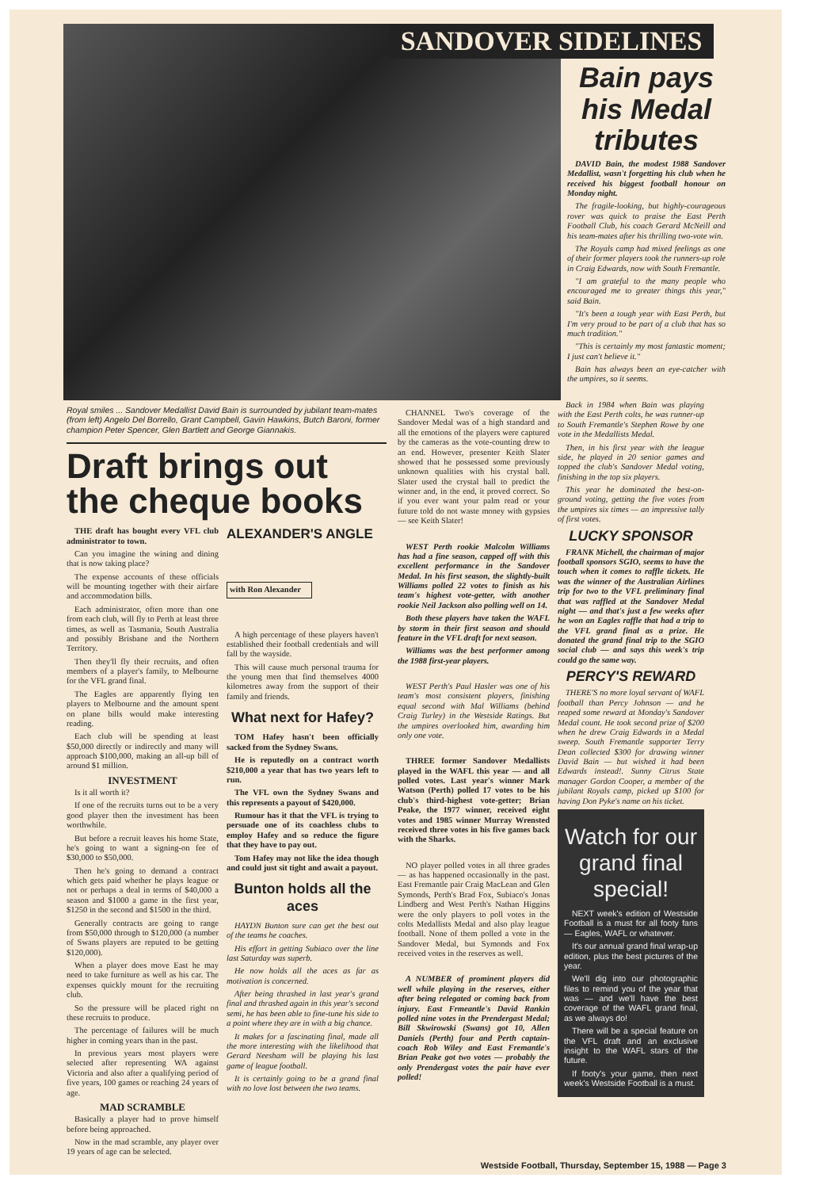SANDOVER SIDELINES
Bain pays his Medal tributes
DAVID Bain, the modest 1988 Sandover Medallist, wasn't forgetting his club when he received his biggest football honour on Monday night.
The fragile-looking, but highly-courageous rover was quick to praise the East Perth Football Club, his coach Gerard McNeill and his team-mates after his thrilling two-vote win.
The Royals camp had mixed feelings as one of their former players took the runners-up role in Craig Edwards, now with South Fremantle.
"I am grateful to the many people who encouraged me to greater things this year," said Bain.
"It's been a tough year with East Perth, but I'm very proud to be part of a club that has so much tradition."
"This is certainly my most fantastic moment; I just can't believe it."
Bain has always been an eye-catcher with the umpires, so it seems.
Royal smiles ... Sandover Medallist David Bain is surrounded by jubilant team-mates (from left) Angelo Del Borrello, Grant Campbell, Gavin Hawkins, Butch Baroni, former champion Peter Spencer, Glen Bartlett and George Giannakis.
Draft brings out the cheque books
THE draft has bought every VFL club administrator to town.
Can you imagine the wining and dining that is now taking place?
The expense accounts of these officials will be mounting together with their airfare and accommodation bills.
Each administrator, often more than one from each club, will fly to Perth at least three times, as well as Tasmania, South Australia and possibly Brisbane and the Northern Territory.
Then they'll fly their recruits, and often members of a player's family, to Melbourne for the VFL grand final.
The Eagles are apparently flying ten players to Melbourne and the amount spent on plane bills would make interesting reading.
Each club will be spending at least $50,000 directly or indirectly and many will approach $100,000, making an all-up bill of around $1 million.
INVESTMENT
Is it all worth it?
If one of the recruits turns out to be a very good player then the investment has been worthwhile.
But before a recruit leaves his home State, he's going to want a signing-on fee of $30,000 to $50,000.
Then he's going to demand a contract which gets paid whether he plays league or not or perhaps a deal in terms of $40,000 a season and $1000 a game in the first year, $1250 in the second and $1500 in the third.
Generally contracts are going to range from $50,000 through to $120,000 (a number of Swans players are reputed to be getting $120,000).
When a player does move East he may need to take furniture as well as his car. The expenses quickly mount for the recruiting club.
So the pressure will be placed right on these recruits to produce.
The percentage of failures will be much higher in coming years than in the past.
In previous years most players were selected after representing WA against Victoria and also after a qualifying period of five years, 100 games or reaching 24 years of age.
MAD SCRAMBLE
Basically a player had to prove himself before being approached.
Now in the mad scramble, any player over 19 years of age can be selected.
ALEXANDER'S ANGLE
with Ron Alexander
A high percentage of these players haven't established their football credentials and will fall by the wayside.
This will cause much personal trauma for the young men that find themselves 4000 kilometres away from the support of their family and friends.
What next for Hafey?
TOM Hafey hasn't been officially sacked from the Sydney Swans.
He is reputedly on a contract worth $210,000 a year that has two years left to run.
The VFL own the Sydney Swans and this represents a payout of $420,000.
Rumour has it that the VFL is trying to persuade one of its coachless clubs to employ Hafey and so reduce the figure that they have to pay out.
Tom Hafey may not like the idea though and could just sit tight and await a payout.
Bunton holds all the aces
HAYDN Bunton sure can get the best out of the teams he coaches.
His effort in getting Subiaco over the line last Saturday was superb.
He now holds all the aces as far as motivation is concerned.
After being thrashed in last year's grand final and thrashed again in this year's second semi, he has been able to fine-tune his side to a point where they are in with a big chance.
It makes for a fascinating final, made all the more interesting with the likelihood that Gerard Neesham will be playing his last game of league football.
It is certainly going to be a grand final with no love lost between the two teams.
CHANNEL Two's coverage of the Sandover Medal was of a high standard and all the emotions of the players were captured by the cameras as the vote-counting drew to an end. However, presenter Keith Slater showed that he possessed some previously unknown qualities with his crystal ball. Slater used the crystal ball to predict the winner and, in the end, it proved correct. So if you ever want your palm read or your future told do not waste money with gypsies — see Keith Slater!
WEST Perth rookie Malcolm Williams has had a fine season, capped off with this excellent performance in the Sandover Medal. In his first season, the slightly-built Williams polled 22 votes to finish as his team's highest vote-getter, with another rookie Neil Jackson also polling well on 14.
Both these players have taken the WAFL by storm in their first season and should feature in the VFL draft for next season.
Williams was the best performer among the 1988 first-year players.
WEST Perth's Paul Hasler was one of his team's most consistent players, finishing equal second with Mal Williams (behind Craig Turley) in the Westside Ratings. But the umpires overlooked him, awarding him only one vote.
THREE former Sandover Medallists played in the WAFL this year — and all polled votes. Last year's winner Mark Watson (Perth) polled 17 votes to be his club's third-highest vote-getter; Brian Peake, the 1977 winner, received eight votes and 1985 winner Murray Wrensted received three votes in his five games back with the Sharks.
NO player polled votes in all three grades — as has happened occasionally in the past. East Fremantle pair Craig MacLean and Glen Symonds, Perth's Brad Fox, Subiaco's Jonas Lindberg and West Perth's Nathan Higgins were the only players to poll votes in the colts Medallists Medal and also play league football. None of them polled a vote in the Sandover Medal, but Symonds and Fox received votes in the reserves as well.
A NUMBER of prominent players did well while playing in the reserves, either after being relegated or coming back from injury. East Frmeantle's David Rankin polled nine votes in the Prendergast Medal; Bill Skwirowski (Swans) got 10, Allen Daniels (Perth) four and Perth captain-coach Rob Wiley and East Fremantle's Brian Peake got two votes — probably the only Prendergast votes the pair have ever polled!
Back in 1984 when Bain was playing with the East Perth colts, he was runner-up to South Fremantle's Stephen Rowe by one vote in the Medallists Medal.
Then, in his first year with the league side, he played in 20 senior games and topped the club's Sandover Medal voting, finishing in the top six players.
This year he dominated the best-on-ground voting, getting the five votes from the umpires six times — an impressive tally of first votes.
LUCKY SPONSOR
FRANK Michell, the chairman of major football sponsors SGIO, seems to have the touch when it comes to raffle tickets. He was the winner of the Australian Airlines trip for two to the VFL preliminary final that was raffled at the Sandover Medal night — and that's just a few weeks after he won an Eagles raffle that had a trip to the VFL grand final as a prize. He donated the grand final trip to the SGIO social club — and says this week's trip could go the same way.
PERCY'S REWARD
THERE'S no more loyal servant of WAFL football than Percy Johnson — and he reaped some reward at Monday's Sandover Medal count. He took second prize of $200 when he drew Craig Edwards in a Medal sweep. South Fremantle supporter Terry Dean collected $300 for drawing winner David Bain — but wished it had been Edwards instead!. Sunny Citrus State manager Gordon Cooper, a member of the jubilant Royals camp, picked up $100 for having Don Pyke's name on his ticket.
Watch for our grand final special!
NEXT week's edition of Westside Football is a must for all footy fans — Eagles, WAFL or whatever.
It's our annual grand final wrap-up edition, plus the best pictures of the year.
We'll dig into our photographic files to remind you of the year that was — and we'll have the best coverage of the WAFL grand final, as we always do!
There will be a special feature on the VFL draft and an exclusive insight to the WAFL stars of the future.
If footy's your game, then next week's Westside Football is a must.
Westside Football, Thursday, September 15, 1988 — Page 3